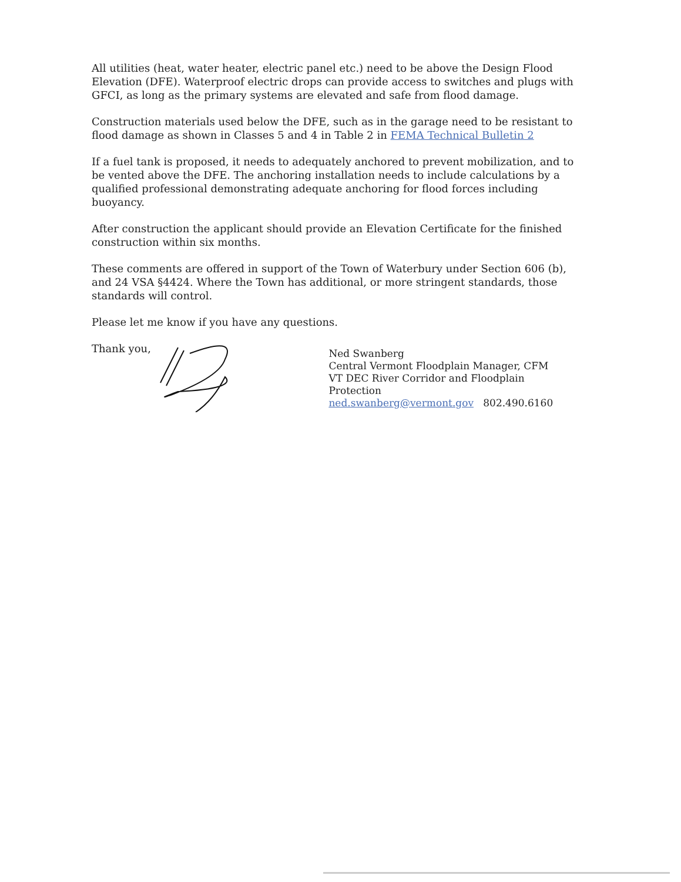All utilities (heat, water heater, electric panel etc.) need to be above the Design Flood Elevation (DFE). Waterproof electric drops can provide access to switches and plugs with GFCI, as long as the primary systems are elevated and safe from flood damage.
Construction materials used below the DFE, such as in the garage need to be resistant to flood damage as shown in Classes 5 and 4 in Table 2 in FEMA Technical Bulletin 2
If a fuel tank is proposed, it needs to adequately anchored to prevent mobilization, and to be vented above the DFE. The anchoring installation needs to include calculations by a qualified professional demonstrating adequate anchoring for flood forces including buoyancy.
After construction the applicant should provide an Elevation Certificate for the finished construction within six months.
These comments are offered in support of the Town of Waterbury under Section 606 (b), and 24 VSA §4424. Where the Town has additional, or more stringent standards, those standards will control.
Please let me know if you have any questions.
Thank you,
Ned Swanberg
Central Vermont Floodplain Manager, CFM
VT DEC River Corridor and Floodplain Protection
ned.swanberg@vermont.gov 802.490.6160